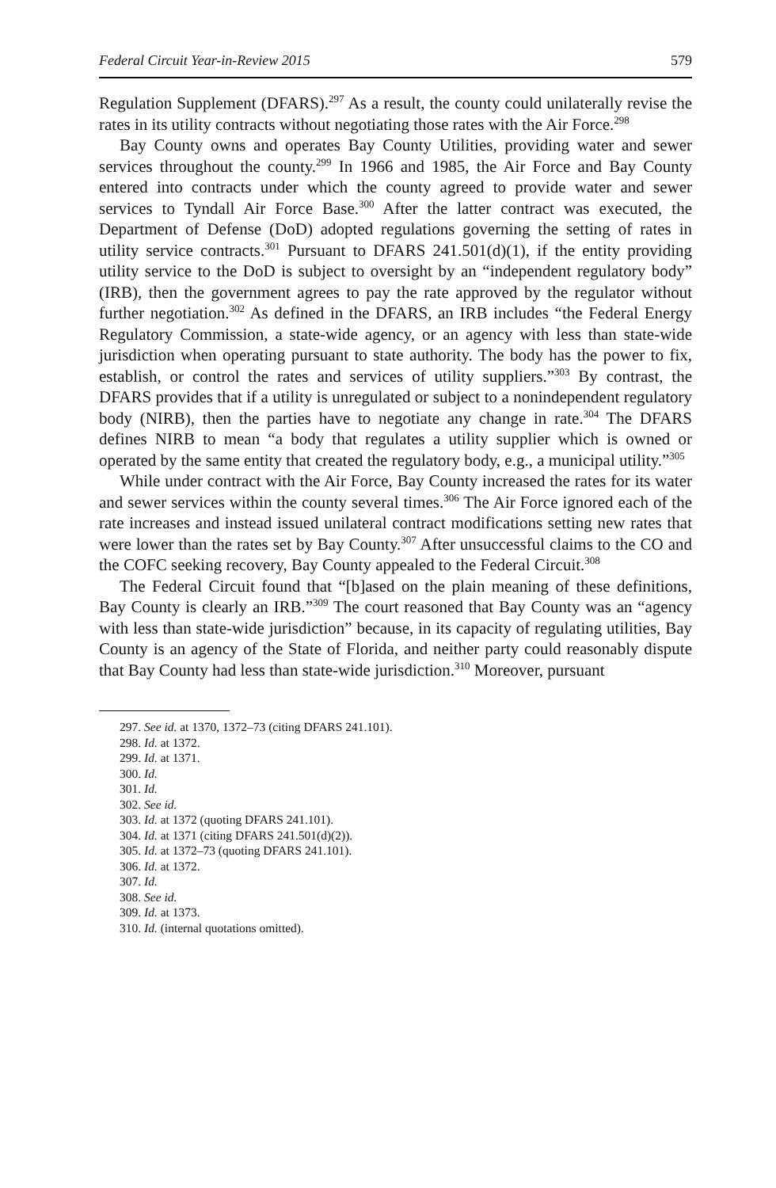Federal Circuit Year-in-Review 2015 579
Regulation Supplement (DFARS).<sup>297</sup> As a result, the county could unilaterally revise the rates in its utility contracts without negotiating those rates with the Air Force.<sup>298</sup>
Bay County owns and operates Bay County Utilities, providing water and sewer services throughout the county.<sup>299</sup> In 1966 and 1985, the Air Force and Bay County entered into contracts under which the county agreed to provide water and sewer services to Tyndall Air Force Base.<sup>300</sup> After the latter contract was executed, the Department of Defense (DoD) adopted regulations governing the setting of rates in utility service contracts.<sup>301</sup> Pursuant to DFARS 241.501(d)(1), if the entity providing utility service to the DoD is subject to oversight by an “independent regulatory body” (IRB), then the government agrees to pay the rate approved by the regulator without further negotiation.<sup>302</sup> As defined in the DFARS, an IRB includes “the Federal Energy Regulatory Commission, a state-wide agency, or an agency with less than state-wide jurisdiction when operating pursuant to state authority. The body has the power to fix, establish, or control the rates and services of utility suppliers.”<sup>303</sup> By contrast, the DFARS provides that if a utility is unregulated or subject to a nonindependent regulatory body (NIRB), then the parties have to negotiate any change in rate.<sup>304</sup> The DFARS defines NIRB to mean “a body that regulates a utility supplier which is owned or operated by the same entity that created the regulatory body, e.g., a municipal utility.”<sup>305</sup>
While under contract with the Air Force, Bay County increased the rates for its water and sewer services within the county several times.<sup>306</sup> The Air Force ignored each of the rate increases and instead issued unilateral contract modifications setting new rates that were lower than the rates set by Bay County.<sup>307</sup> After unsuccessful claims to the CO and the COFC seeking recovery, Bay County appealed to the Federal Circuit.<sup>308</sup>
The Federal Circuit found that “[b]ased on the plain meaning of these definitions, Bay County is clearly an IRB.”<sup>309</sup> The court reasoned that Bay County was an “agency with less than state-wide jurisdiction” because, in its capacity of regulating utilities, Bay County is an agency of the State of Florida, and neither party could reasonably dispute that Bay County had less than state-wide jurisdiction.<sup>310</sup> Moreover, pursuant
297. See id. at 1370, 1372–73 (citing DFARS 241.101).
298. Id. at 1372.
299. Id. at 1371.
300. Id.
301. Id.
302. See id.
303. Id. at 1372 (quoting DFARS 241.101).
304. Id. at 1371 (citing DFARS 241.501(d)(2)).
305. Id. at 1372–73 (quoting DFARS 241.101).
306. Id. at 1372.
307. Id.
308. See id.
309. Id. at 1373.
310. Id. (internal quotations omitted).